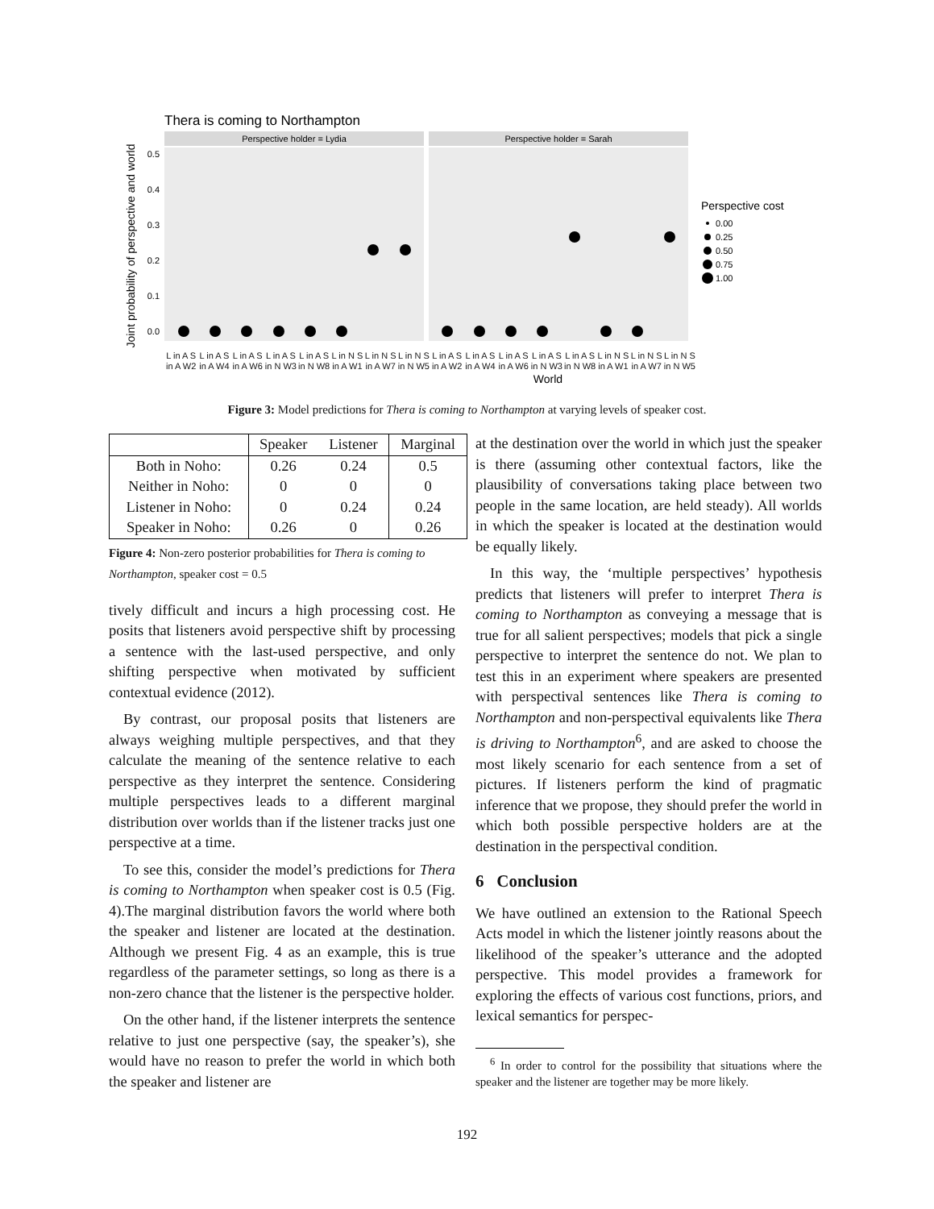Thera is coming to Northampton
Perspective holder = Lydia
Perspective holder = Sarah
Joint probability of perspective and world
0.5
0.4
0.3
0.2
0.1
0.0
World
Perspective cost
0.00
0.25
0.50
0.75
1.00
L in A S in A W2 L in A S in A W4 L in A S in A W6 L in A S in N W3 L in A S in N W8 L in N S in A W1 L in N S in A W7 L in N S in N W5 L in A S in A W2 L in A S in A W4 L in A S in A W6 L in A S in N W3 L in A S in N W8 L in N S in A W1 L in N S in A W7 L in N S in N W5
Figure 3: Model predictions for Thera is coming to Northampton at varying levels of speaker cost.
| | Speaker | Listener | Marginal |
| --- | --- | --- | --- |
| Both in Noho: | 0.26 | 0.24 | 0.5 |
| Neither in Noho: | 0 | 0 | 0 |
| Listener in Noho: | 0 | 0.24 | 0.24 |
| Speaker in Noho: | 0.26 | 0 | 0.26 |
Figure 4: Non-zero posterior probabilities for Thera is coming to Northampton, speaker cost = 0.5
tively difficult and incurs a high processing cost. He posits that listeners avoid perspective shift by processing a sentence with the last-used perspective, and only shifting perspective when motivated by sufficient contextual evidence (2012).
By contrast, our proposal posits that listeners are always weighing multiple perspectives, and that they calculate the meaning of the sentence relative to each perspective as they interpret the sentence. Considering multiple perspectives leads to a different marginal distribution over worlds than if the listener tracks just one perspective at a time.
To see this, consider the model’s predictions for Thera is coming to Northampton when speaker cost is 0.5 (Fig. 4).The marginal distribution favors the world where both the speaker and listener are located at the destination. Although we present Fig. 4 as an example, this is true regardless of the parameter settings, so long as there is a non-zero chance that the listener is the perspective holder.
On the other hand, if the listener interprets the sentence relative to just one perspective (say, the speaker’s), she would have no reason to prefer the world in which both the speaker and listener are
at the destination over the world in which just the speaker is there (assuming other contextual factors, like the plausibility of conversations taking place between two people in the same location, are held steady). All worlds in which the speaker is located at the destination would be equally likely.
In this way, the ‘multiple perspectives’ hypothesis predicts that listeners will prefer to interpret Thera is coming to Northampton as conveying a message that is true for all salient perspectives; models that pick a single perspective to interpret the sentence do not. We plan to test this in an experiment where speakers are presented with perspectival sentences like Thera is coming to Northampton and non-perspectival equivalents like Thera is driving to Northampton<sup>6</sup>, and are asked to choose the most likely scenario for each sentence from a set of pictures. If listeners perform the kind of pragmatic inference that we propose, they should prefer the world in which both possible perspective holders are at the destination in the perspectival condition.
6 Conclusion
We have outlined an extension to the Rational Speech Acts model in which the listener jointly reasons about the likelihood of the speaker’s utterance and the adopted perspective. This model provides a framework for exploring the effects of various cost functions, priors, and lexical semantics for perspec-
<sup>6</sup> In order to control for the possibility that situations where the speaker and the listener are together may be more likely.
192